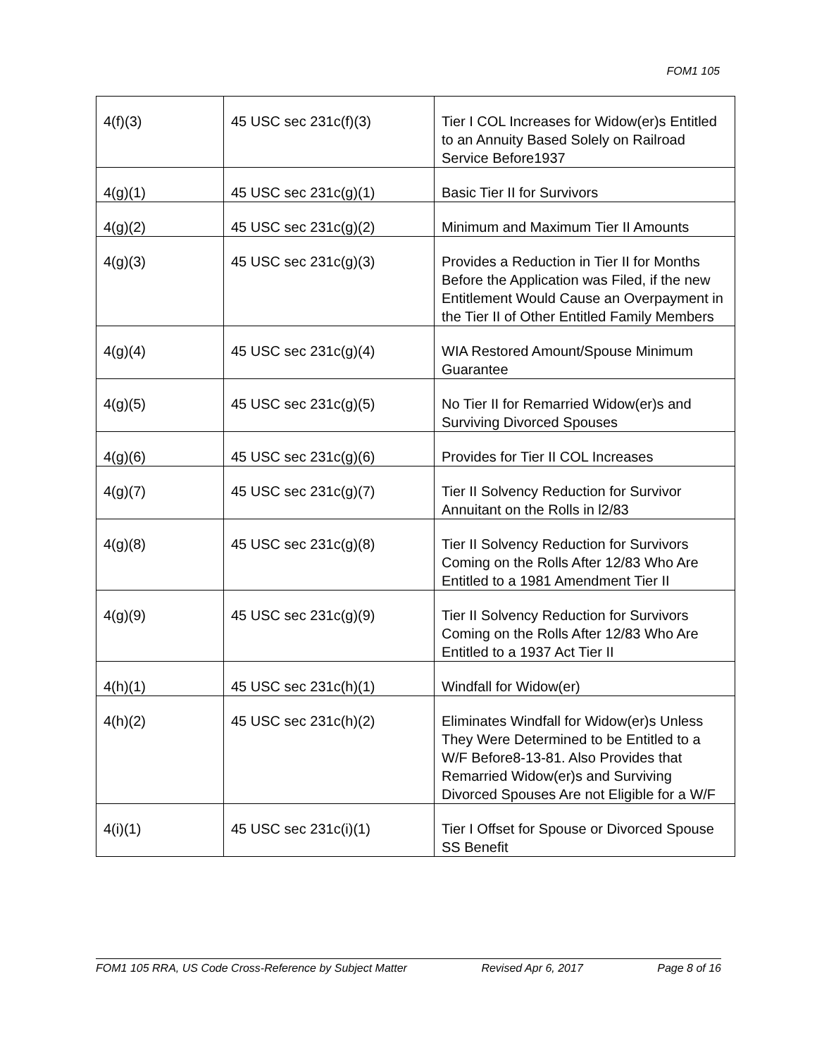FOM1 105
| 4(f)(3) | 45 USC sec 231c(f)(3) | Tier I COL Increases for Widow(er)s Entitled to an Annuity Based Solely on Railroad Service Before1937 |
| 4(g)(1) | 45 USC sec 231c(g)(1) | Basic Tier II for Survivors |
| 4(g)(2) | 45 USC sec 231c(g)(2) | Minimum and Maximum Tier II Amounts |
| 4(g)(3) | 45 USC sec 231c(g)(3) | Provides a Reduction in Tier II for Months Before the Application was Filed, if the new Entitlement Would Cause an Overpayment in the Tier II of Other Entitled Family Members |
| 4(g)(4) | 45 USC sec 231c(g)(4) | WIA Restored Amount/Spouse Minimum Guarantee |
| 4(g)(5) | 45 USC sec 231c(g)(5) | No Tier II for Remarried Widow(er)s and Surviving Divorced Spouses |
| 4(g)(6) | 45 USC sec 231c(g)(6) | Provides for Tier II COL Increases |
| 4(g)(7) | 45 USC sec 231c(g)(7) | Tier II Solvency Reduction for Survivor Annuitant on the Rolls in l2/83 |
| 4(g)(8) | 45 USC sec 231c(g)(8) | Tier II Solvency Reduction for Survivors Coming on the Rolls After 12/83 Who Are Entitled to a 1981 Amendment Tier II |
| 4(g)(9) | 45 USC sec 231c(g)(9) | Tier II Solvency Reduction for Survivors Coming on the Rolls After 12/83 Who Are Entitled to a 1937 Act Tier II |
| 4(h)(1) | 45 USC sec 231c(h)(1) | Windfall for Widow(er) |
| 4(h)(2) | 45 USC sec 231c(h)(2) | Eliminates Windfall for Widow(er)s Unless They Were Determined to be Entitled to a W/F Before8-13-81. Also Provides that Remarried Widow(er)s and Surviving Divorced Spouses Are not Eligible for a W/F |
| 4(i)(1) | 45 USC sec 231c(i)(1) | Tier I Offset for Spouse or Divorced Spouse SS Benefit |
FOM1 105 RRA, US Code Cross-Reference by Subject Matter Revised Apr 6, 2017 Page 8 of 16